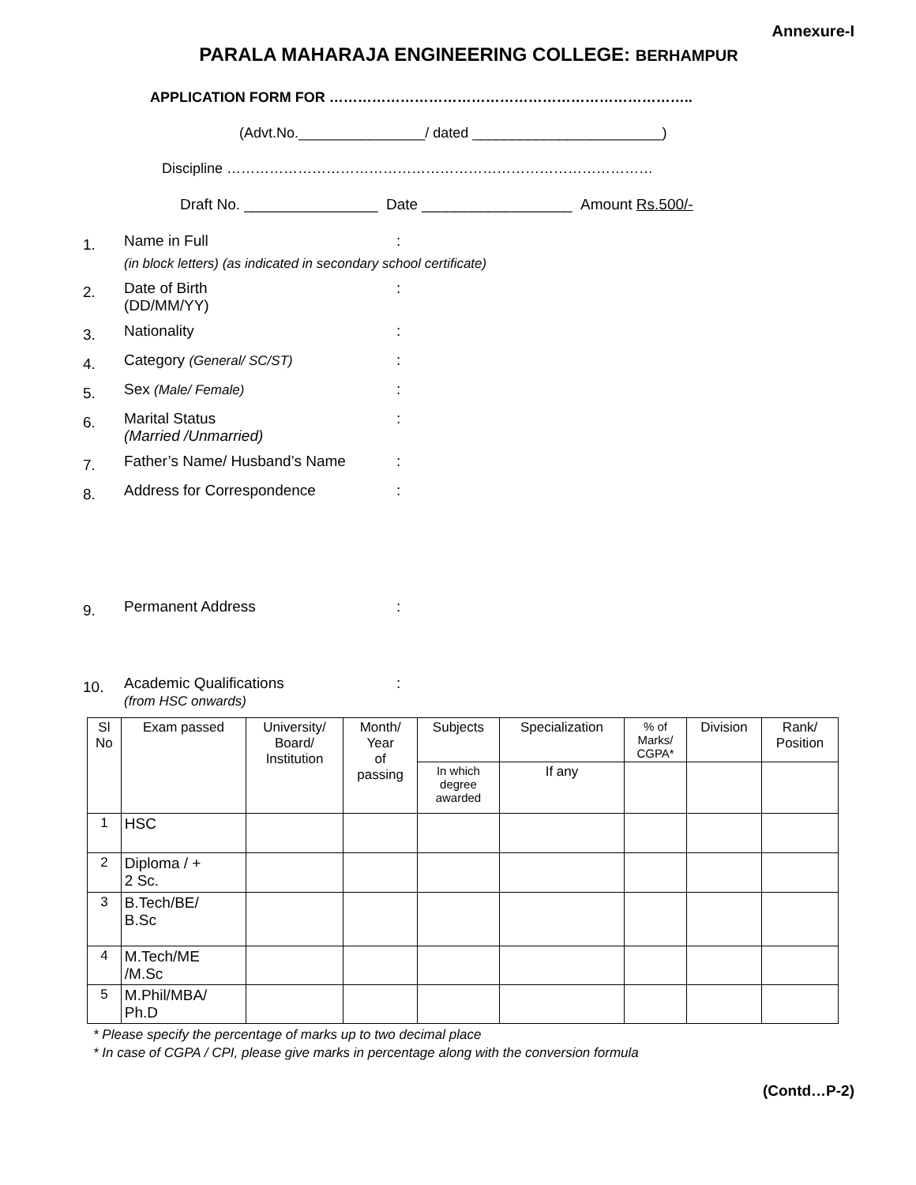Annexure-I
PARALA MAHARAJA ENGINEERING COLLEGE: BERHAMPUR
APPLICATION FORM FOR …………………………………………………………………..
(Advt.No.________________/ dated ________________________)
Discipline ………………………………………………………………………………
Draft No. ________________ Date __________________ Amount Rs.500/-
1.
Name in Full :
(in block letters) (as indicated in secondary school certificate)
2.
Date of Birth
(DD/MM/YY)
:
3.
Nationality :
4.
Category (General/ SC/ST) :
5.
Sex (Male/ Female) :
6.
Marital Status
(Married /Unmarried)
:
7.
Father’s Name/ Husband’s Name :
8.
Address for Correspondence :
9.
Permanent Address :
10.
Academic Qualifications
(from HSC onwards)
:
| Sl No | Exam passed | University/ Board/ Institution | Month/ Year of passing | Subjects | Specialization | % of Marks/ CGPA* | Division | Rank/ Position |
| | | | | In which degree awarded | If any | | | |
| 1 | HSC | | | | | | | |
| 2 | Diploma / + 2 Sc. | | | | | | | |
| 3 | B.Tech/BE/ B.Sc | | | | | | | |
| 4 | M.Tech/ME /M.Sc | | | | | | | |
| 5 | M.Phil/MBA/ Ph.D | | | | | | | |
* Please specify the percentage of marks up to two decimal place
* In case of CGPA / CPI, please give marks in percentage along with the conversion formula
(Contd…P-2)